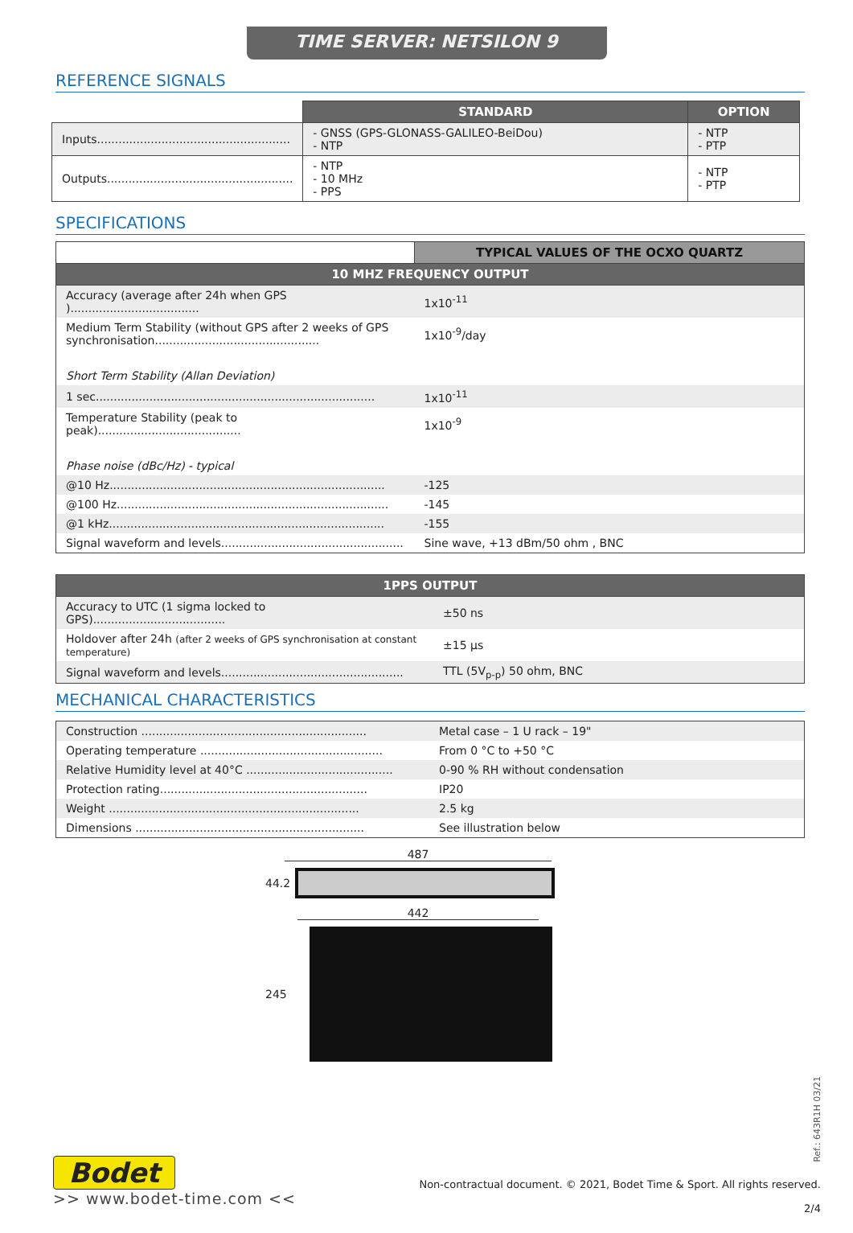TIME SERVER: NETSILON 9
REFERENCE SIGNALS
| | STANDARD | OPTION |
| Inputs...................................................... | - GNSS (GPS-GLONASS-GALILEO-BeiDou) - NTP | - NTP - PTP |
| Outputs.................................................... | - NTP - 10 MHz - PPS | - NTP - PTP |
SPECIFICATIONS
| | TYPICAL VALUES OF THE OCXO QUARTZ |
| 10 MHZ FREQUENCY OUTPUT | |
| Accuracy (average after 24h when GPS ).................................... | 1x10<sup>-11</sup> |
| Medium Term Stability (without GPS after 2 weeks of GPS synchronisation.............................................. | 1x10<sup>-9</sup>/day |
| Short Term Stability (Allan Deviation) | |
| 1 sec.............................................................................. | 1x10<sup>-11</sup> |
| Temperature Stability (peak to peak)........................................ | 1x10<sup>-9</sup> |
| Phase noise (dBc/Hz) - typical | |
| @10 Hz............................................................................. | -125 |
| @100 Hz............................................................................ | -145 |
| @1 kHz............................................................................. | -155 |
| Signal waveform and levels................................................... | Sine wave, +13 dBm/50 ohm , BNC |
| 1PPS OUTPUT | |
| --- | --- |
| Accuracy to UTC (1 sigma locked to GPS)..................................... | ±50 ns |
| Holdover after 24h (after 2 weeks of GPS synchronisation at constant temperature) | ±15 µs |
| Signal waveform and levels................................................... | TTL (5V<sub>p-p</sub>) 50 ohm, BNC |
MECHANICAL CHARACTERISTICS
| Construction ............................................................... | Metal case – 1 U rack – 19" |
| Operating temperature ................................................... | From 0 °C to +50 °C |
| Relative Humidity level at 40°C ......................................... | 0-90 % RH without condensation |
| Protection rating.......................................................... | IP20 |
| Weight ...................................................................... | 2.5 kg |
| Dimensions ................................................................ | See illustration below |
487
44.2
442
245
Ref.: 643R1H 03/21
Bodet
>> www.bodet-time.com <<
Non-contractual document. © 2021, Bodet Time & Sport. All rights reserved.
2/4